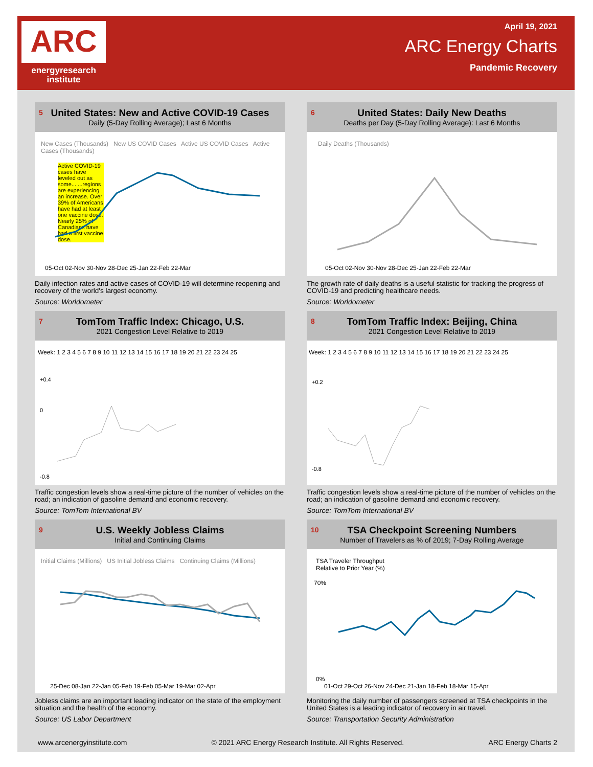ARC
energyresearch
institute
April 19, 2021
ARC Energy Charts
Pandemic Recovery
5
United States: New and Active COVID-19 Cases
Daily (5-Day Rolling Average); Last 6 Months
New Cases (Thousands) New US COVID Cases Active US COVID Cases Active Cases (Thousands)
Active COVID-19 cases have leveled out as some... ...regions are experiencing an increase. Over 39% of Americans have had at least one vaccine dose. Nearly 25% of Canadians have had a first vaccine dose.
05-Oct 02-Nov 30-Nov 28-Dec 25-Jan 22-Feb 22-Mar
Daily infection rates and active cases of COVID-19 will determine reopening and recovery of the world's largest economy.
Source: Worldometer
6
United States: Daily New Deaths
Deaths per Day (5-Day Rolling Average): Last 6 Months
Daily Deaths (Thousands)
05-Oct 02-Nov 30-Nov 28-Dec 25-Jan 22-Feb 22-Mar
The growth rate of daily deaths is a useful statistic for tracking the progress of COVID-19 and predicting healthcare needs.
Source: Worldometer
7
TomTom Traffic Index: Chicago, U.S.
2021 Congestion Level Relative to 2019
Week: 1 2 3 4 5 6 7 8 9 10 11 12 13 14 15 16 17 18 19 20 21 22 23 24 25
+0.4
0
-0.8
Traffic congestion levels show a real-time picture of the number of vehicles on the road; an indication of gasoline demand and economic recovery.
Source: TomTom International BV
8
TomTom Traffic Index: Beijing, China
2021 Congestion Level Relative to 2019
Week: 1 2 3 4 5 6 7 8 9 10 11 12 13 14 15 16 17 18 19 20 21 22 23 24 25
+0.2
-0.8
Traffic congestion levels show a real-time picture of the number of vehicles on the road; an indication of gasoline demand and economic recovery.
Source: TomTom International BV
9
U.S. Weekly Jobless Claims
Initial and Continuing Claims
Initial Claims (Millions) US Initial Jobless Claims Continuing Claims (Millions)
25-Dec 08-Jan 22-Jan 05-Feb 19-Feb 05-Mar 19-Mar 02-Apr
Jobless claims are an important leading indicator on the state of the employment situation and the health of the economy.
Source: US Labor Department
10
TSA Checkpoint Screening Numbers
Number of Travelers as % of 2019; 7-Day Rolling Average
TSA Traveler Throughput
Relative to Prior Year (%)
70%
0%
01-Oct 29-Oct 26-Nov 24-Dec 21-Jan 18-Feb 18-Mar 15-Apr
Monitoring the daily number of passengers screened at TSA checkpoints in the United States is a leading indicator of recovery in air travel.
Source: Transportation Security Administration
www.arcenergyinstitute.com © 2021 ARC Energy Research Institute. All Rights Reserved. ARC Energy Charts 2